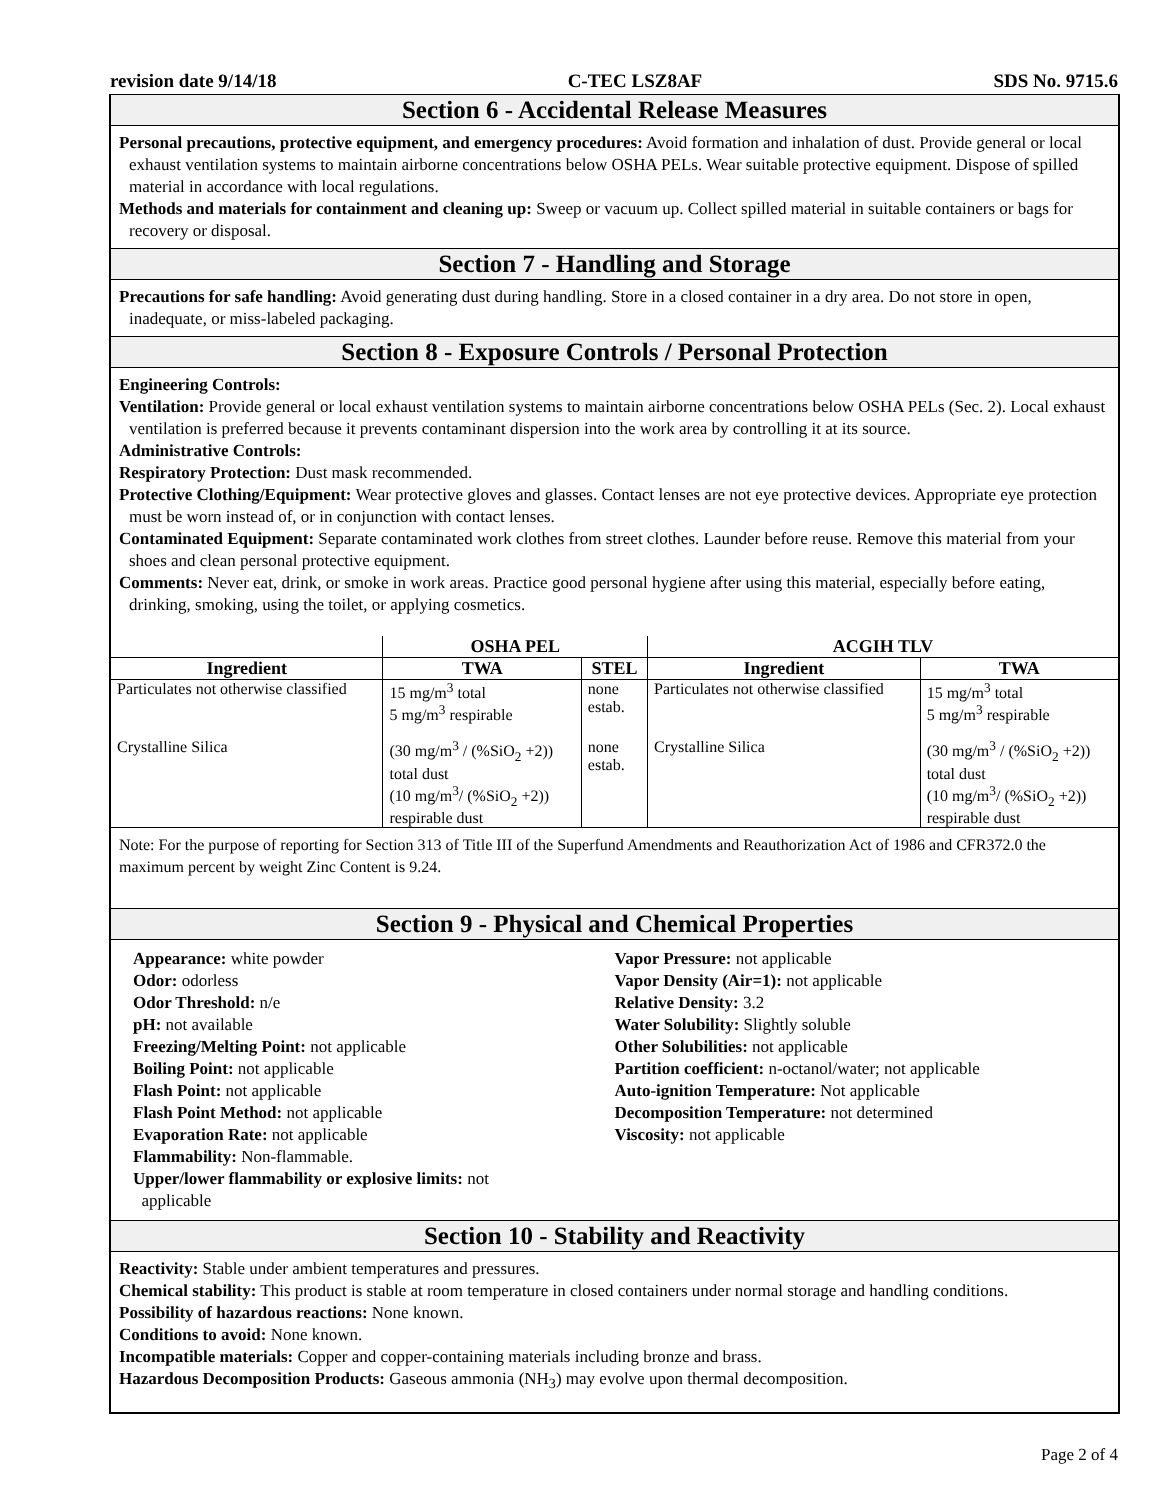revision date 9/14/18 C-TEC LSZ8AF SDS No. 9715.6
Section 6 - Accidental Release Measures
Personal precautions, protective equipment, and emergency procedures: Avoid formation and inhalation of dust. Provide general or local exhaust ventilation systems to maintain airborne concentrations below OSHA PELs. Wear suitable protective equipment. Dispose of spilled material in accordance with local regulations.
Methods and materials for containment and cleaning up: Sweep or vacuum up. Collect spilled material in suitable containers or bags for recovery or disposal.
Section 7 - Handling and Storage
Precautions for safe handling: Avoid generating dust during handling. Store in a closed container in a dry area. Do not store in open, inadequate, or miss-labeled packaging.
Section 8 - Exposure Controls / Personal Protection
Engineering Controls:
Ventilation: Provide general or local exhaust ventilation systems to maintain airborne concentrations below OSHA PELs (Sec. 2). Local exhaust ventilation is preferred because it prevents contaminant dispersion into the work area by controlling it at its source.
Administrative Controls:
Respiratory Protection: Dust mask recommended.
Protective Clothing/Equipment: Wear protective gloves and glasses. Contact lenses are not eye protective devices. Appropriate eye protection must be worn instead of, or in conjunction with contact lenses.
Contaminated Equipment: Separate contaminated work clothes from street clothes. Launder before reuse. Remove this material from your shoes and clean personal protective equipment.
Comments: Never eat, drink, or smoke in work areas. Practice good personal hygiene after using this material, especially before eating, drinking, smoking, using the toilet, or applying cosmetics.
| | OSHA PEL | | ACGIH TLV | |
| --- | --- | --- | --- | --- |
| Ingredient | TWA | STEL | Ingredient | TWA |
| Particulates not otherwise classified | 15 mg/m<sup>3</sup> total 5 mg/m<sup>3</sup> respirable | none estab. | Particulates not otherwise classified | 15 mg/m<sup>3</sup> total 5 mg/m<sup>3</sup> respirable |
| Crystalline Silica | (30 mg/m<sup>3</sup> / (%SiO<sub>2</sub> +2)) total dust (10 mg/m<sup>3</sup>/ (%SiO<sub>2</sub> +2)) respirable dust | none estab. | Crystalline Silica | (30 mg/m<sup>3</sup> / (%SiO<sub>2</sub> +2)) total dust (10 mg/m<sup>3</sup>/ (%SiO<sub>2</sub> +2)) respirable dust |
Note: For the purpose of reporting for Section 313 of Title III of the Superfund Amendments and Reauthorization Act of 1986 and CFR372.0 the maximum percent by weight Zinc Content is 9.24.
Section 9 - Physical and Chemical Properties
Appearance: white powder
Odor: odorless
Odor Threshold: n/e
pH: not available
Freezing/Melting Point: not applicable
Boiling Point: not applicable
Flash Point: not applicable
Flash Point Method: not applicable
Evaporation Rate: not applicable
Flammability: Non-flammable.
Upper/lower flammability or explosive limits: not
applicable
Vapor Pressure: not applicable
Vapor Density (Air=1): not applicable
Relative Density: 3.2
Water Solubility: Slightly soluble
Other Solubilities: not applicable
Partition coefficient: n-octanol/water; not applicable
Auto-ignition Temperature: Not applicable
Decomposition Temperature: not determined
Viscosity: not applicable
Section 10 - Stability and Reactivity
Reactivity: Stable under ambient temperatures and pressures.
Chemical stability: This product is stable at room temperature in closed containers under normal storage and handling conditions.
Possibility of hazardous reactions: None known.
Conditions to avoid: None known.
Incompatible materials: Copper and copper-containing materials including bronze and brass.
Hazardous Decomposition Products: Gaseous ammonia (NH<sub>3</sub>) may evolve upon thermal decomposition.
Page 2 of 4